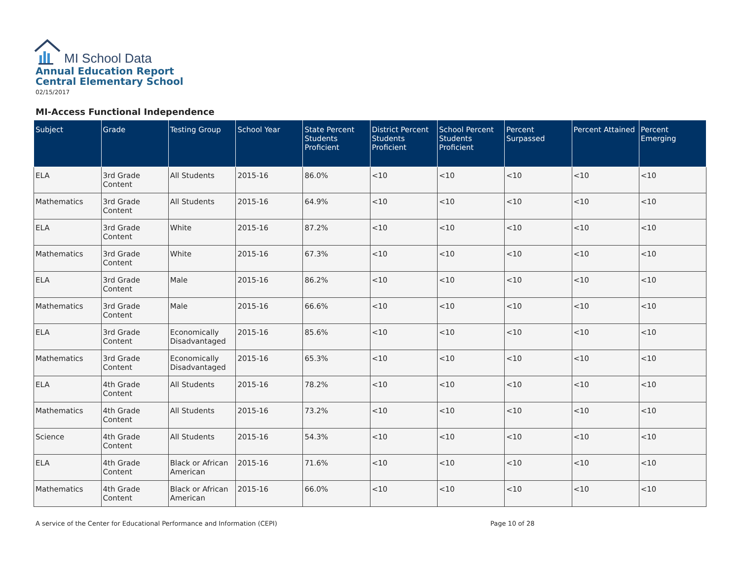MI School Data
Annual Education Report
Central Elementary School
02/15/2017
MI-Access Functional Independence
| Subject | Grade | Testing Group | School Year | State Percent Students Proficient | District Percent Students Proficient | School Percent Students Proficient | Percent Surpassed | Percent Attained | Percent Emerging |
| --- | --- | --- | --- | --- | --- | --- | --- | --- | --- |
| ELA | 3rd Grade Content | All Students | 2015-16 | 86.0% | <10 | <10 | <10 | <10 | <10 |
| Mathematics | 3rd Grade Content | All Students | 2015-16 | 64.9% | <10 | <10 | <10 | <10 | <10 |
| ELA | 3rd Grade Content | White | 2015-16 | 87.2% | <10 | <10 | <10 | <10 | <10 |
| Mathematics | 3rd Grade Content | White | 2015-16 | 67.3% | <10 | <10 | <10 | <10 | <10 |
| ELA | 3rd Grade Content | Male | 2015-16 | 86.2% | <10 | <10 | <10 | <10 | <10 |
| Mathematics | 3rd Grade Content | Male | 2015-16 | 66.6% | <10 | <10 | <10 | <10 | <10 |
| ELA | 3rd Grade Content | Economically Disadvantaged | 2015-16 | 85.6% | <10 | <10 | <10 | <10 | <10 |
| Mathematics | 3rd Grade Content | Economically Disadvantaged | 2015-16 | 65.3% | <10 | <10 | <10 | <10 | <10 |
| ELA | 4th Grade Content | All Students | 2015-16 | 78.2% | <10 | <10 | <10 | <10 | <10 |
| Mathematics | 4th Grade Content | All Students | 2015-16 | 73.2% | <10 | <10 | <10 | <10 | <10 |
| Science | 4th Grade Content | All Students | 2015-16 | 54.3% | <10 | <10 | <10 | <10 | <10 |
| ELA | 4th Grade Content | Black or African American | 2015-16 | 71.6% | <10 | <10 | <10 | <10 | <10 |
| Mathematics | 4th Grade Content | Black or African American | 2015-16 | 66.0% | <10 | <10 | <10 | <10 | <10 |
A service of the Center for Educational Performance and Information (CEPI) Page 10 of 28